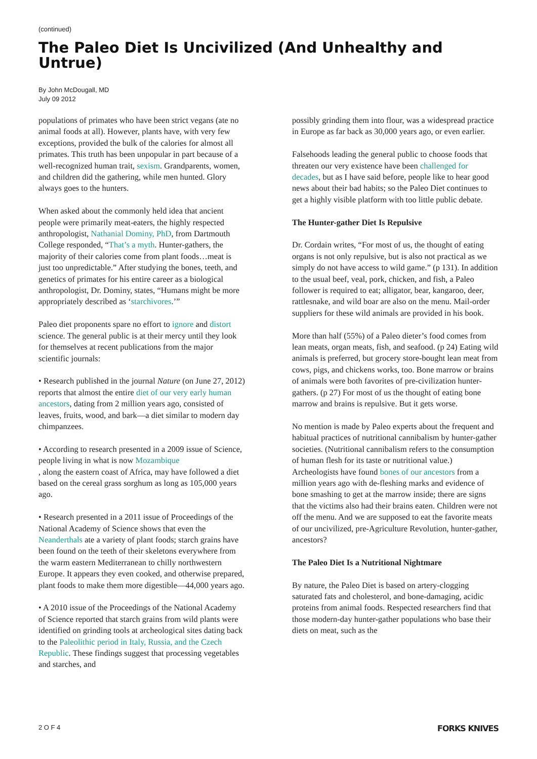(continued)
The Paleo Diet Is Uncivilized (And Unhealthy and Untrue)
By John McDougall, MD
July 09 2012
populations of primates who have been strict vegans (ate no animal foods at all). However, plants have, with very few exceptions, provided the bulk of the calories for almost all primates. This truth has been unpopular in part because of a well-recognized human trait, sexism. Grandparents, women, and children did the gathering, while men hunted. Glory always goes to the hunters.
When asked about the commonly held idea that ancient people were primarily meat-eaters, the highly respected anthropologist, Nathanial Dominy, PhD, from Dartmouth College responded, “That’s a myth. Hunter-gathers, the majority of their calories come from plant foods…meat is just too unpredictable.” After studying the bones, teeth, and genetics of primates for his entire career as a biological anthropologist, Dr. Dominy, states, “Humans might be more appropriately described as ‘starchivores.’”
Paleo diet proponents spare no effort to ignore and distort science. The general public is at their mercy until they look for themselves at recent publications from the major scientific journals:
• Research published in the journal Nature (on June 27, 2012) reports that almost the entire diet of our very early human ancestors, dating from 2 million years ago, consisted of leaves, fruits, wood, and bark—a diet similar to modern day chimpanzees.
• According to research presented in a 2009 issue of Science, people living in what is now Mozambique
, along the eastern coast of Africa, may have followed a diet based on the cereal grass sorghum as long as 105,000 years ago.
• Research presented in a 2011 issue of Proceedings of the National Academy of Science shows that even the Neanderthals ate a variety of plant foods; starch grains have been found on the teeth of their skeletons everywhere from the warm eastern Mediterranean to chilly northwestern Europe. It appears they even cooked, and otherwise prepared, plant foods to make them more digestible—44,000 years ago.
• A 2010 issue of the Proceedings of the National Academy of Science reported that starch grains from wild plants were identified on grinding tools at archeological sites dating back to the Paleolithic period in Italy, Russia, and the Czech Republic. These findings suggest that processing vegetables and starches, and
possibly grinding them into flour, was a widespread practice in Europe as far back as 30,000 years ago, or even earlier.
Falsehoods leading the general public to choose foods that threaten our very existence have been challenged for decades, but as I have said before, people like to hear good news about their bad habits; so the Paleo Diet continues to get a highly visible platform with too little public debate.
The Hunter-gather Diet Is Repulsive
Dr. Cordain writes, “For most of us, the thought of eating organs is not only repulsive, but is also not practical as we simply do not have access to wild game.” (p 131). In addition to the usual beef, veal, pork, chicken, and fish, a Paleo follower is required to eat; alligator, bear, kangaroo, deer, rattlesnake, and wild boar are also on the menu. Mail-order suppliers for these wild animals are provided in his book.
More than half (55%) of a Paleo dieter’s food comes from lean meats, organ meats, fish, and seafood. (p 24) Eating wild animals is preferred, but grocery store-bought lean meat from cows, pigs, and chickens works, too. Bone marrow or brains of animals were both favorites of pre-civilization hunter-gathers. (p 27) For most of us the thought of eating bone marrow and brains is repulsive. But it gets worse.
No mention is made by Paleo experts about the frequent and habitual practices of nutritional cannibalism by hunter-gather societies. (Nutritional cannibalism refers to the consumption of human flesh for its taste or nutritional value.) Archeologists have found bones of our ancestors from a million years ago with de-fleshing marks and evidence of bone smashing to get at the marrow inside; there are signs that the victims also had their brains eaten. Children were not off the menu. And we are supposed to eat the favorite meats of our uncivilized, pre-Agriculture Revolution, hunter-gather, ancestors?
The Paleo Diet Is a Nutritional Nightmare
By nature, the Paleo Diet is based on artery-clogging saturated fats and cholesterol, and bone-damaging, acidic proteins from animal foods. Respected researchers find that those modern-day hunter-gather populations who base their diets on meat, such as the
2 O F 4 FORKS KNIVES